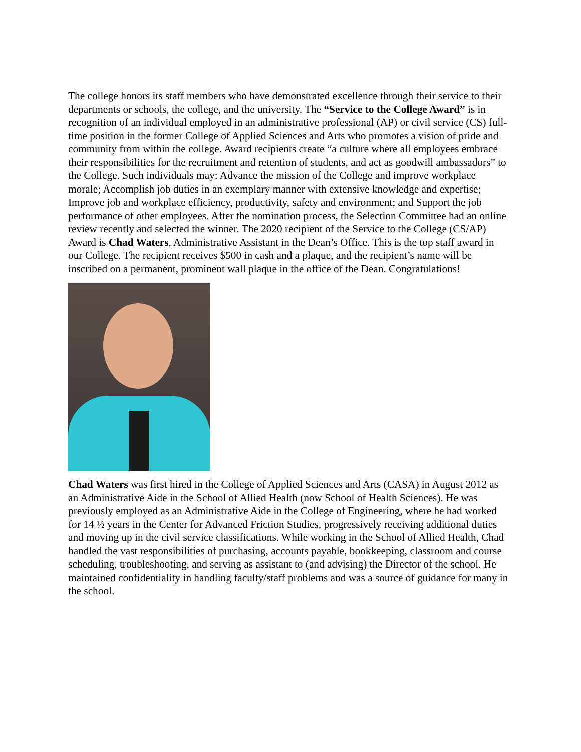The college honors its staff members who have demonstrated excellence through their service to their departments or schools, the college, and the university. The “Service to the College Award” is in recognition of an individual employed in an administrative professional (AP) or civil service (CS) full-time position in the former College of Applied Sciences and Arts who promotes a vision of pride and community from within the college. Award recipients create “a culture where all employees embrace their responsibilities for the recruitment and retention of students, and act as goodwill ambassadors” to the College. Such individuals may: Advance the mission of the College and improve workplace morale; Accomplish job duties in an exemplary manner with extensive knowledge and expertise; Improve job and workplace efficiency, productivity, safety and environment; and Support the job performance of other employees. After the nomination process, the Selection Committee had an online review recently and selected the winner. The 2020 recipient of the Service to the College (CS/AP) Award is Chad Waters, Administrative Assistant in the Dean’s Office. This is the top staff award in our College. The recipient receives $500 in cash and a plaque, and the recipient’s name will be inscribed on a permanent, prominent wall plaque in the office of the Dean. Congratulations!
Chad Waters was first hired in the College of Applied Sciences and Arts (CASA) in August 2012 as an Administrative Aide in the School of Allied Health (now School of Health Sciences). He was previously employed as an Administrative Aide in the College of Engineering, where he had worked for 14 ½ years in the Center for Advanced Friction Studies, progressively receiving additional duties and moving up in the civil service classifications. While working in the School of Allied Health, Chad handled the vast responsibilities of purchasing, accounts payable, bookkeeping, classroom and course scheduling, troubleshooting, and serving as assistant to (and advising) the Director of the school. He maintained confidentiality in handling faculty/staff problems and was a source of guidance for many in the school.